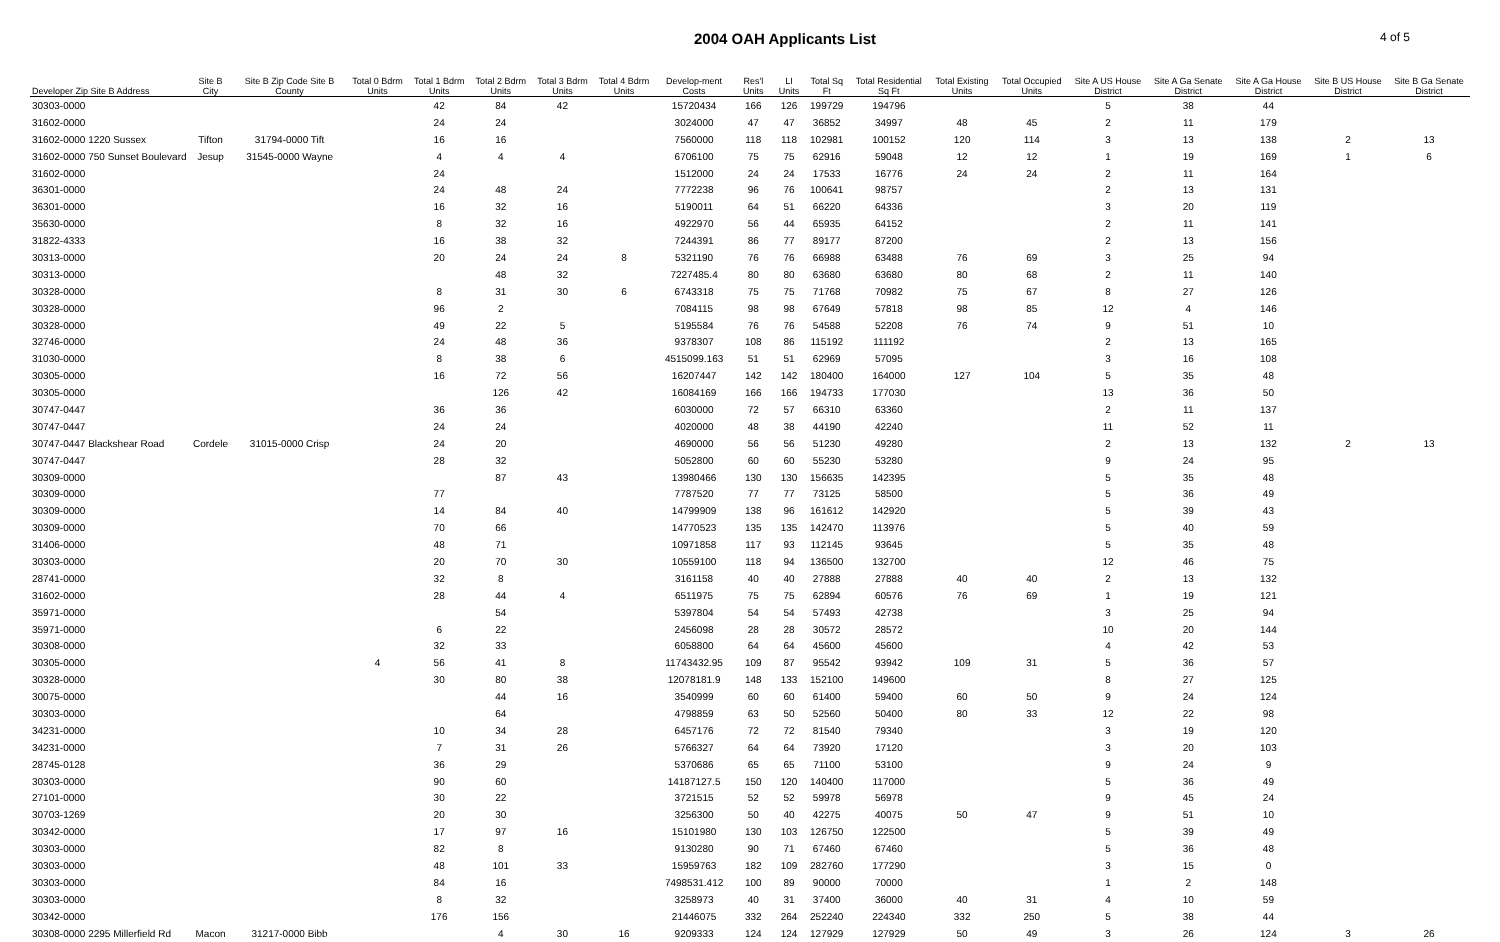2004 OAH Applicants List
4 of 5
| Developer Zip Site B Address | Site B City | Site B Zip Code Site B County | Total 0 Bdrm Units | Total 1 Bdrm Units | Total 2 Bdrm Units | Total 3 Bdrm Units | Total 4 Bdrm Units | Develop-ment Costs | Res'l Units | LI Units | Total Sq Ft | Total Residential Sq Ft | Total Existing Units | Total Occupied Units | Site A US House District | Site A Ga Senate District | Site A Ga House District | Site B US House District | Site B Ga Senate District |
| --- | --- | --- | --- | --- | --- | --- | --- | --- | --- | --- | --- | --- | --- | --- | --- | --- | --- | --- | --- |
| 30303-0000 | | | | 42 | 84 | 42 | | 15720434 | 166 | 126 | 199729 | 194796 | | | 5 | 38 | 44 | | |
| 31602-0000 | | | | 24 | 24 | | | 3024000 | 47 | 47 | 36852 | 34997 | 48 | 45 | 2 | 11 | 179 | | |
| 31602-0000 1220 Sussex | Tifton | 31794-0000 Tift | | 16 | 16 | | | 7560000 | 118 | 118 | 102981 | 100152 | 120 | 114 | 3 | 13 | 138 | 2 | 13 |
| 31602-0000 750 Sunset Boulevard | Jesup | 31545-0000 Wayne | | 4 | 4 | 4 | | 6706100 | 75 | 75 | 62916 | 59048 | 12 | 12 | 1 | 19 | 169 | 1 | 6 |
| 31602-0000 | | | | 24 | | | | 1512000 | 24 | 24 | 17533 | 16776 | 24 | 24 | 2 | 11 | 164 | | |
| 36301-0000 | | | | 24 | 48 | 24 | | 7772238 | 96 | 76 | 100641 | 98757 | | | 2 | 13 | 131 | | |
| 36301-0000 | | | | 16 | 32 | 16 | | 5190011 | 64 | 51 | 66220 | 64336 | | | 3 | 20 | 119 | | |
| 35630-0000 | | | | 8 | 32 | 16 | | 4922970 | 56 | 44 | 65935 | 64152 | | | 2 | 11 | 141 | | |
| 31822-4333 | | | | 16 | 38 | 32 | | 7244391 | 86 | 77 | 89177 | 87200 | | | 2 | 13 | 156 | | |
| 30313-0000 | | | | 20 | 24 | 24 | 8 | 5321190 | 76 | 76 | 66988 | 63488 | 76 | 69 | 3 | 25 | 94 | | |
| 30313-0000 | | | | | 48 | 32 | | 7227485.4 | 80 | 80 | 63680 | 63680 | 80 | 68 | 2 | 11 | 140 | | |
| 30328-0000 | | | | 8 | 31 | 30 | 6 | 6743318 | 75 | 75 | 71768 | 70982 | 75 | 67 | 8 | 27 | 126 | | |
| 30328-0000 | | | | 96 | 2 | | | 7084115 | 98 | 98 | 67649 | 57818 | 98 | 85 | 12 | 4 | 146 | | |
| 30328-0000 | | | | 49 | 22 | 5 | | 5195584 | 76 | 76 | 54588 | 52208 | 76 | 74 | 9 | 51 | 10 | | |
| 32746-0000 | | | | 24 | 48 | 36 | | 9378307 | 108 | 86 | 115192 | 111192 | | | 2 | 13 | 165 | | |
| 31030-0000 | | | | 8 | 38 | 6 | | 4515099.163 | 51 | 51 | 62969 | 57095 | | | 3 | 16 | 108 | | |
| 30305-0000 | | | | 16 | 72 | 56 | | 16207447 | 142 | 142 | 180400 | 164000 | 127 | 104 | 5 | 35 | 48 | | |
| 30305-0000 | | | | | 126 | 42 | | 16084169 | 166 | 166 | 194733 | 177030 | | | 13 | 36 | 50 | | |
| 30747-0447 | | | | 36 | 36 | | | 6030000 | 72 | 57 | 66310 | 63360 | | | 2 | 11 | 137 | | |
| 30747-0447 | | | | 24 | 24 | | | 4020000 | 48 | 38 | 44190 | 42240 | | | 11 | 52 | 11 | | |
| 30747-0447 Blackshear Road | Cordele | 31015-0000 Crisp | | 24 | 20 | | | 4690000 | 56 | 56 | 51230 | 49280 | | | 2 | 13 | 132 | 2 | 13 |
| 30747-0447 | | | | 28 | 32 | | | 5052800 | 60 | 60 | 55230 | 53280 | | | 9 | 24 | 95 | | |
| 30309-0000 | | | | | 87 | 43 | | 13980466 | 130 | 130 | 156635 | 142395 | | | 5 | 35 | 48 | | |
| 30309-0000 | | | | 77 | | | | 7787520 | 77 | 77 | 73125 | 58500 | | | 5 | 36 | 49 | | |
| 30309-0000 | | | | 14 | 84 | 40 | | 14799909 | 138 | 96 | 161612 | 142920 | | | 5 | 39 | 43 | | |
| 30309-0000 | | | | 70 | 66 | | | 14770523 | 135 | 135 | 142470 | 113976 | | | 5 | 40 | 59 | | |
| 31406-0000 | | | | 48 | 71 | | | 10971858 | 117 | 93 | 112145 | 93645 | | | 5 | 35 | 48 | | |
| 30303-0000 | | | | 20 | 70 | 30 | | 10559100 | 118 | 94 | 136500 | 132700 | | | 12 | 46 | 75 | | |
| 28741-0000 | | | | 32 | 8 | | | 3161158 | 40 | 40 | 27888 | 27888 | 40 | 40 | 2 | 13 | 132 | | |
| 31602-0000 | | | | 28 | 44 | 4 | | 6511975 | 75 | 75 | 62894 | 60576 | 76 | 69 | 1 | 19 | 121 | | |
| 35971-0000 | | | | | 54 | | | 5397804 | 54 | 54 | 57493 | 42738 | | | 3 | 25 | 94 | | |
| 35971-0000 | | | | 6 | 22 | | | 2456098 | 28 | 28 | 30572 | 28572 | | | 10 | 20 | 144 | | |
| 30308-0000 | | | | 32 | 33 | | | 6058800 | 64 | 64 | 45600 | 45600 | | | 4 | 42 | 53 | | |
| 30305-0000 | | | 4 | 56 | 41 | 8 | | 11743432.95 | 109 | 87 | 95542 | 93942 | 109 | 31 | 5 | 36 | 57 | | |
| 30328-0000 | | | | 30 | 80 | 38 | | 12078181.9 | 148 | 133 | 152100 | 149600 | | | 8 | 27 | 125 | | |
| 30075-0000 | | | | | 44 | 16 | | 3540999 | 60 | 60 | 61400 | 59400 | 60 | 50 | 9 | 24 | 124 | | |
| 30303-0000 | | | | | 64 | | | 4798859 | 63 | 50 | 52560 | 50400 | 80 | 33 | 12 | 22 | 98 | | |
| 34231-0000 | | | | 10 | 34 | 28 | | 6457176 | 72 | 72 | 81540 | 79340 | | | 3 | 19 | 120 | | |
| 34231-0000 | | | | 7 | 31 | 26 | | 5766327 | 64 | 64 | 73920 | 17120 | | | 3 | 20 | 103 | | |
| 28745-0128 | | | | 36 | 29 | | | 5370686 | 65 | 65 | 71100 | 53100 | | | 9 | 24 | 9 | | |
| 30303-0000 | | | | 90 | 60 | | | 14187127.5 | 150 | 120 | 140400 | 117000 | | | 5 | 36 | 49 | | |
| 27101-0000 | | | | 30 | 22 | | | 3721515 | 52 | 52 | 59978 | 56978 | | | 9 | 45 | 24 | | |
| 30703-1269 | | | | 20 | 30 | | | 3256300 | 50 | 40 | 42275 | 40075 | 50 | 47 | 9 | 51 | 10 | | |
| 30342-0000 | | | | 17 | 97 | 16 | | 15101980 | 130 | 103 | 126750 | 122500 | | | 5 | 39 | 49 | | |
| 30303-0000 | | | | 82 | 8 | | | 9130280 | 90 | 71 | 67460 | 67460 | | | 5 | 36 | 48 | | |
| 30303-0000 | | | | 48 | 101 | 33 | | 15959763 | 182 | 109 | 282760 | 177290 | | | 3 | 15 | 0 | | |
| 30303-0000 | | | | 84 | 16 | | | 7498531.412 | 100 | 89 | 90000 | 70000 | | | 1 | 2 | 148 | | |
| 30303-0000 | | | | 8 | 32 | | | 3258973 | 40 | 31 | 37400 | 36000 | 40 | 31 | 4 | 10 | 59 | | |
| 30342-0000 | | | | 176 | 156 | | | 21446075 | 332 | 264 | 252240 | 224340 | 332 | 250 | 5 | 38 | 44 | | |
| 30308-0000 2295 Millerfield Rd | Macon | 31217-0000 Bibb | | | 4 | 30 | 16 | 9209333 | 124 | 124 | 127929 | 127929 | 50 | 49 | 3 | 26 | 124 | 3 | 26 |